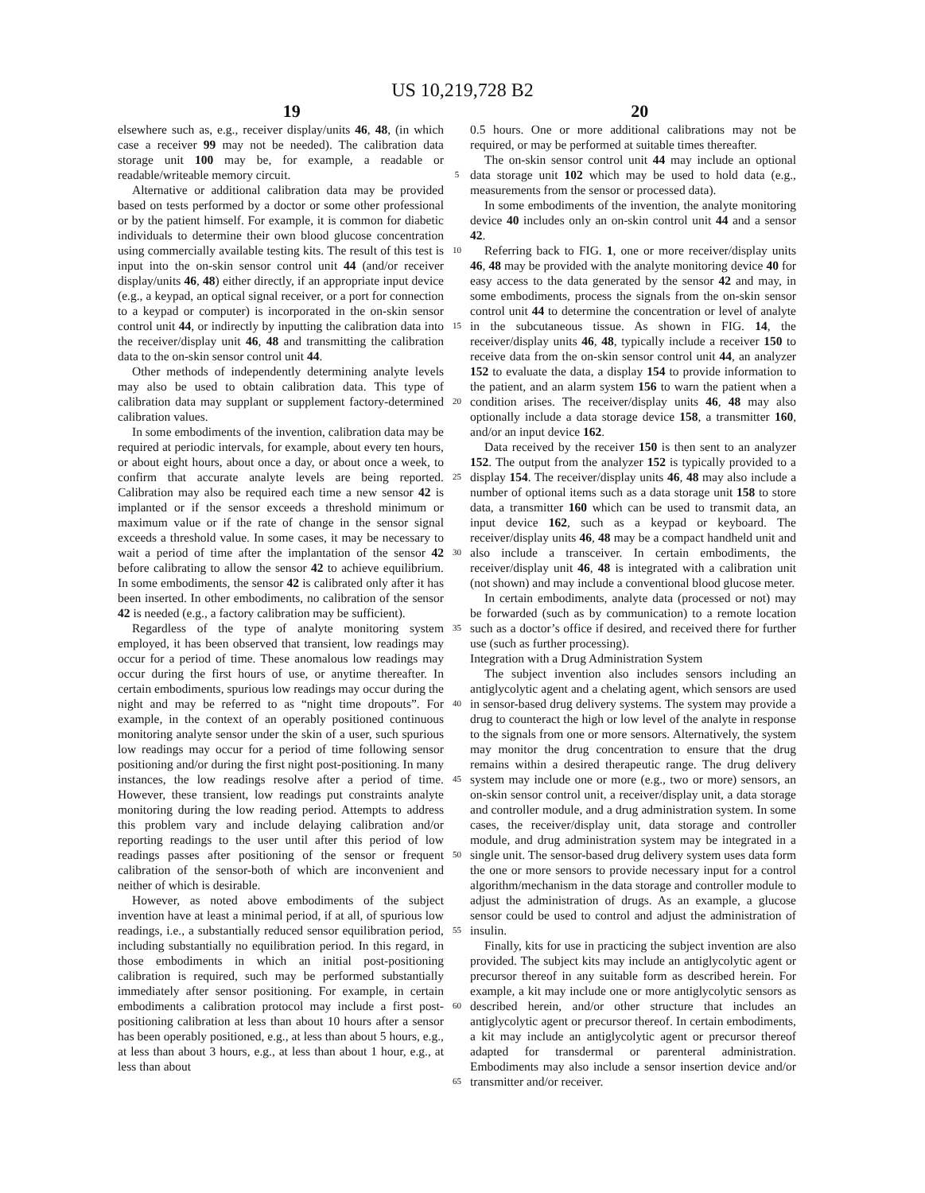US 10,219,728 B2
19 20
elsewhere such as, e.g., receiver display/units 46, 48, (in which case a receiver 99 may not be needed). The calibration data storage unit 100 may be, for example, a readable or readable/writeable memory circuit.
Alternative or additional calibration data may be provided based on tests performed by a doctor or some other professional or by the patient himself. For example, it is common for diabetic individuals to determine their own blood glucose concentration using commercially available testing kits. The result of this test is input into the on-skin sensor control unit 44 (and/or receiver display/units 46, 48) either directly, if an appropriate input device (e.g., a keypad, an optical signal receiver, or a port for connection to a keypad or computer) is incorporated in the on-skin sensor control unit 44, or indirectly by inputting the calibration data into the receiver/display unit 46, 48 and transmitting the calibration data to the on-skin sensor control unit 44.
Other methods of independently determining analyte levels may also be used to obtain calibration data. This type of calibration data may supplant or supplement factory-determined calibration values.
In some embodiments of the invention, calibration data may be required at periodic intervals, for example, about every ten hours, or about eight hours, about once a day, or about once a week, to confirm that accurate analyte levels are being reported. Calibration may also be required each time a new sensor 42 is implanted or if the sensor exceeds a threshold minimum or maximum value or if the rate of change in the sensor signal exceeds a threshold value. In some cases, it may be necessary to wait a period of time after the implantation of the sensor 42 before calibrating to allow the sensor 42 to achieve equilibrium. In some embodiments, the sensor 42 is calibrated only after it has been inserted. In other embodiments, no calibration of the sensor 42 is needed (e.g., a factory calibration may be sufficient).
Regardless of the type of analyte monitoring system employed, it has been observed that transient, low readings may occur for a period of time. These anomalous low readings may occur during the first hours of use, or anytime thereafter. In certain embodiments, spurious low readings may occur during the night and may be referred to as “night time dropouts”. For example, in the context of an operably positioned continuous monitoring analyte sensor under the skin of a user, such spurious low readings may occur for a period of time following sensor positioning and/or during the first night post-positioning. In many instances, the low readings resolve after a period of time. However, these transient, low readings put constraints analyte monitoring during the low reading period. Attempts to address this problem vary and include delaying calibration and/or reporting readings to the user until after this period of low readings passes after positioning of the sensor or frequent calibration of the sensor-both of which are inconvenient and neither of which is desirable.
However, as noted above embodiments of the subject invention have at least a minimal period, if at all, of spurious low readings, i.e., a substantially reduced sensor equilibration period, including substantially no equilibration period. In this regard, in those embodiments in which an initial post-positioning calibration is required, such may be performed substantially immediately after sensor positioning. For example, in certain embodiments a calibration protocol may include a first post-positioning calibration at less than about 10 hours after a sensor has been operably positioned, e.g., at less than about 5 hours, e.g., at less than about 3 hours, e.g., at less than about 1 hour, e.g., at less than about
5
10
15
20
25
30
35
40
45
50
55
60
65
0.5 hours. One or more additional calibrations may not be required, or may be performed at suitable times thereafter.
The on-skin sensor control unit 44 may include an optional data storage unit 102 which may be used to hold data (e.g., measurements from the sensor or processed data).
In some embodiments of the invention, the analyte monitoring device 40 includes only an on-skin control unit 44 and a sensor 42.
Referring back to FIG. 1, one or more receiver/display units 46, 48 may be provided with the analyte monitoring device 40 for easy access to the data generated by the sensor 42 and may, in some embodiments, process the signals from the on-skin sensor control unit 44 to determine the concentration or level of analyte in the subcutaneous tissue. As shown in FIG. 14, the receiver/display units 46, 48, typically include a receiver 150 to receive data from the on-skin sensor control unit 44, an analyzer 152 to evaluate the data, a display 154 to provide information to the patient, and an alarm system 156 to warn the patient when a condition arises. The receiver/display units 46, 48 may also optionally include a data storage device 158, a transmitter 160, and/or an input device 162.
Data received by the receiver 150 is then sent to an analyzer 152. The output from the analyzer 152 is typically provided to a display 154. The receiver/display units 46, 48 may also include a number of optional items such as a data storage unit 158 to store data, a transmitter 160 which can be used to transmit data, an input device 162, such as a keypad or keyboard. The receiver/display units 46, 48 may be a compact handheld unit and also include a transceiver. In certain embodiments, the receiver/display unit 46, 48 is integrated with a calibration unit (not shown) and may include a conventional blood glucose meter.
In certain embodiments, analyte data (processed or not) may be forwarded (such as by communication) to a remote location such as a doctor’s office if desired, and received there for further use (such as further processing).
Integration with a Drug Administration System
The subject invention also includes sensors including an antiglycolytic agent and a chelating agent, which sensors are used in sensor-based drug delivery systems. The system may provide a drug to counteract the high or low level of the analyte in response to the signals from one or more sensors. Alternatively, the system may monitor the drug concentration to ensure that the drug remains within a desired therapeutic range. The drug delivery system may include one or more (e.g., two or more) sensors, an on-skin sensor control unit, a receiver/display unit, a data storage and controller module, and a drug administration system. In some cases, the receiver/display unit, data storage and controller module, and drug administration system may be integrated in a single unit. The sensor-based drug delivery system uses data form the one or more sensors to provide necessary input for a control algorithm/mechanism in the data storage and controller module to adjust the administration of drugs. As an example, a glucose sensor could be used to control and adjust the administration of insulin.
Finally, kits for use in practicing the subject invention are also provided. The subject kits may include an antiglycolytic agent or precursor thereof in any suitable form as described herein. For example, a kit may include one or more antiglycolytic sensors as described herein, and/or other structure that includes an antiglycolytic agent or precursor thereof. In certain embodiments, a kit may include an antiglycolytic agent or precursor thereof adapted for transdermal or parenteral administration. Embodiments may also include a sensor insertion device and/or transmitter and/or receiver.